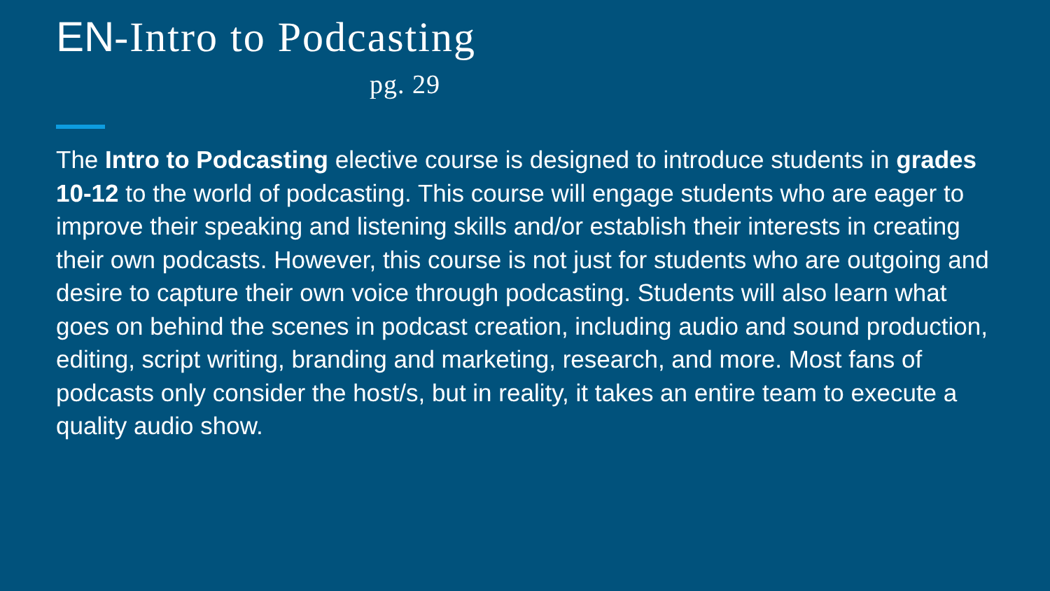EN-Intro to Podcasting
pg. 29
The Intro to Podcasting elective course is designed to introduce students in grades 10-12 to the world of podcasting. This course will engage students who are eager to improve their speaking and listening skills and/or establish their interests in creating their own podcasts. However, this course is not just for students who are outgoing and desire to capture their own voice through podcasting. Students will also learn what goes on behind the scenes in podcast creation, including audio and sound production, editing, script writing, branding and marketing, research, and more. Most fans of podcasts only consider the host/s, but in reality, it takes an entire team to execute a quality audio show.